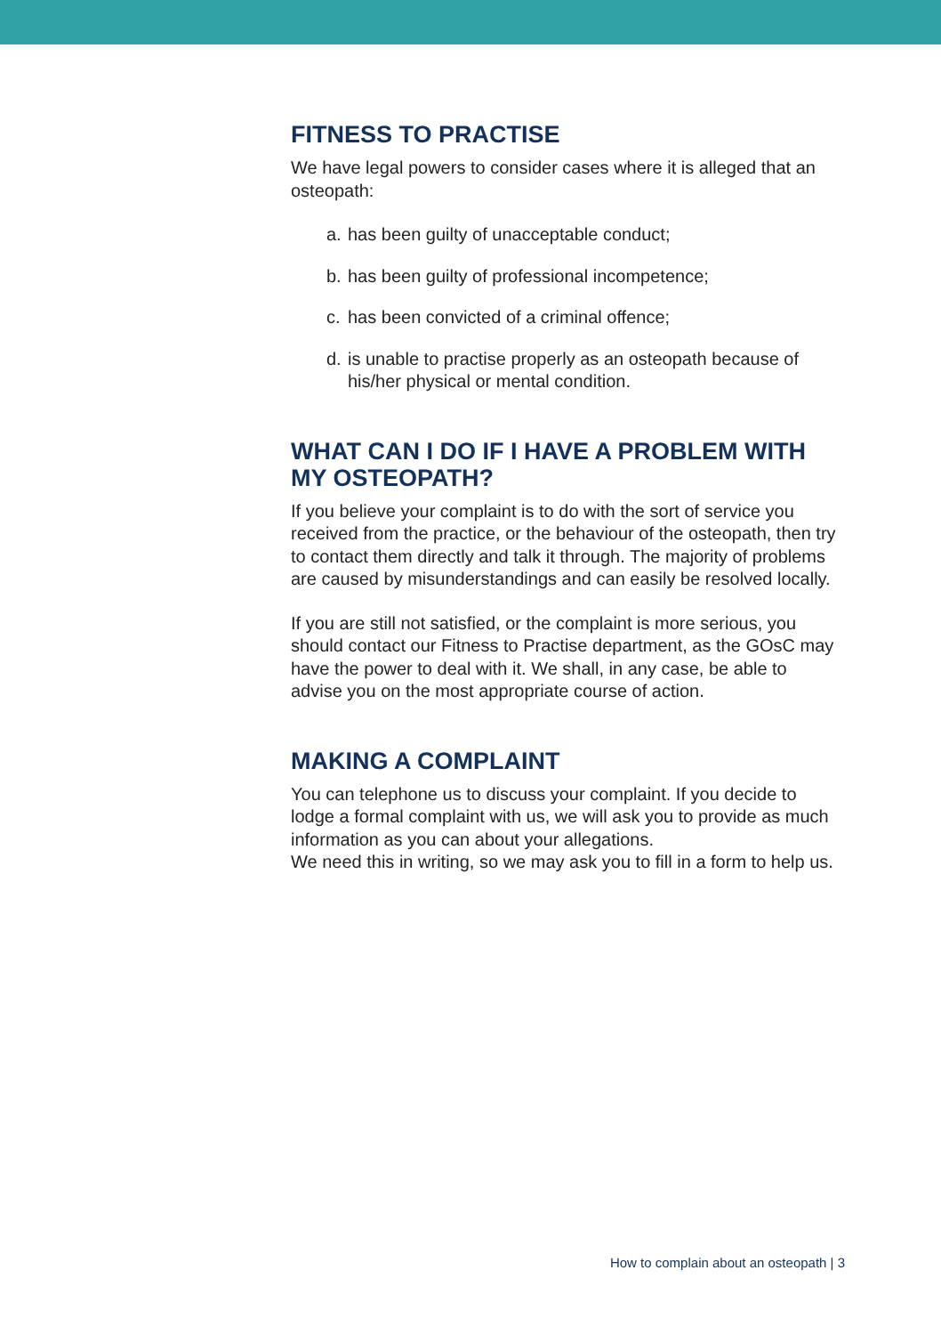FITNESS TO PRACTISE
We have legal powers to consider cases where it is alleged that an osteopath:
a. has been guilty of unacceptable conduct;
b. has been guilty of professional incompetence;
c. has been convicted of a criminal offence;
d. is unable to practise properly as an osteopath because of his/her physical or mental condition.
WHAT CAN I DO IF I HAVE A PROBLEM WITH MY OSTEOPATH?
If you believe your complaint is to do with the sort of service you received from the practice, or the behaviour of the osteopath, then try to contact them directly and talk it through. The majority of problems are caused by misunderstandings and can easily be resolved locally.
If you are still not satisfied, or the complaint is more serious, you should contact our Fitness to Practise department, as the GOsC may have the power to deal with it. We shall, in any case, be able to advise you on the most appropriate course of action.
MAKING A COMPLAINT
You can telephone us to discuss your complaint. If you decide to lodge a formal complaint with us, we will ask you to provide as much information as you can about your allegations.
We need this in writing, so we may ask you to fill in a form to help us.
How to complain about an osteopath | 3